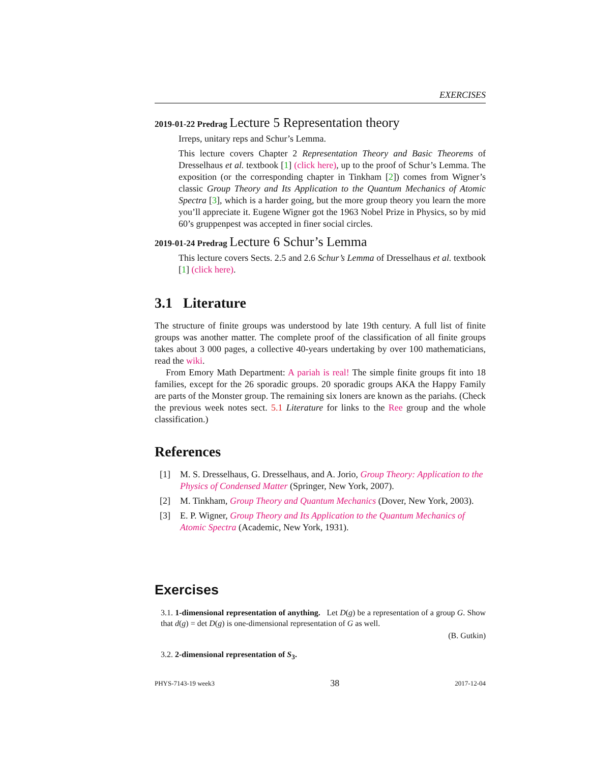EXERCISES
2019-01-22 Predrag Lecture 5 Representation theory
Irreps, unitary reps and Schur’s Lemma.
This lecture covers Chapter 2 Representation Theory and Basic Theorems of Dresselhaus et al. textbook [1] (click here), up to the proof of Schur’s Lemma. The exposition (or the corresponding chapter in Tinkham [2]) comes from Wigner’s classic Group Theory and Its Application to the Quantum Mechanics of Atomic Spectra [3], which is a harder going, but the more group theory you learn the more you’ll appreciate it. Eugene Wigner got the 1963 Nobel Prize in Physics, so by mid 60’s gruppenpest was accepted in finer social circles.
2019-01-24 Predrag Lecture 6 Schur’s Lemma
This lecture covers Sects. 2.5 and 2.6 Schur’s Lemma of Dresselhaus et al. textbook [1] (click here).
3.1 Literature
The structure of finite groups was understood by late 19th century. A full list of finite groups was another matter. The complete proof of the classification of all finite groups takes about 3 000 pages, a collective 40-years undertaking by over 100 mathematicians, read the wiki.
From Emory Math Department: A pariah is real! The simple finite groups fit into 18 families, except for the 26 sporadic groups. 20 sporadic groups AKA the Happy Family are parts of the Monster group. The remaining six loners are known as the pariahs. (Check the previous week notes sect. 5.1 Literature for links to the Ree group and the whole classification.)
References
[1] M. S. Dresselhaus, G. Dresselhaus, and A. Jorio, Group Theory: Application to the Physics of Condensed Matter (Springer, New York, 2007).
[2] M. Tinkham, Group Theory and Quantum Mechanics (Dover, New York, 2003).
[3] E. P. Wigner, Group Theory and Its Application to the Quantum Mechanics of Atomic Spectra (Academic, New York, 1931).
Exercises
3.1. 1-dimensional representation of anything. Let D(g) be a representation of a group G. Show that d(g) = det D(g) is one-dimensional representation of G as well.
(B. Gutkin)
3.2. 2-dimensional representation of S<sub>3</sub>.
PHYS-7143-19 week3 38 2017-12-04